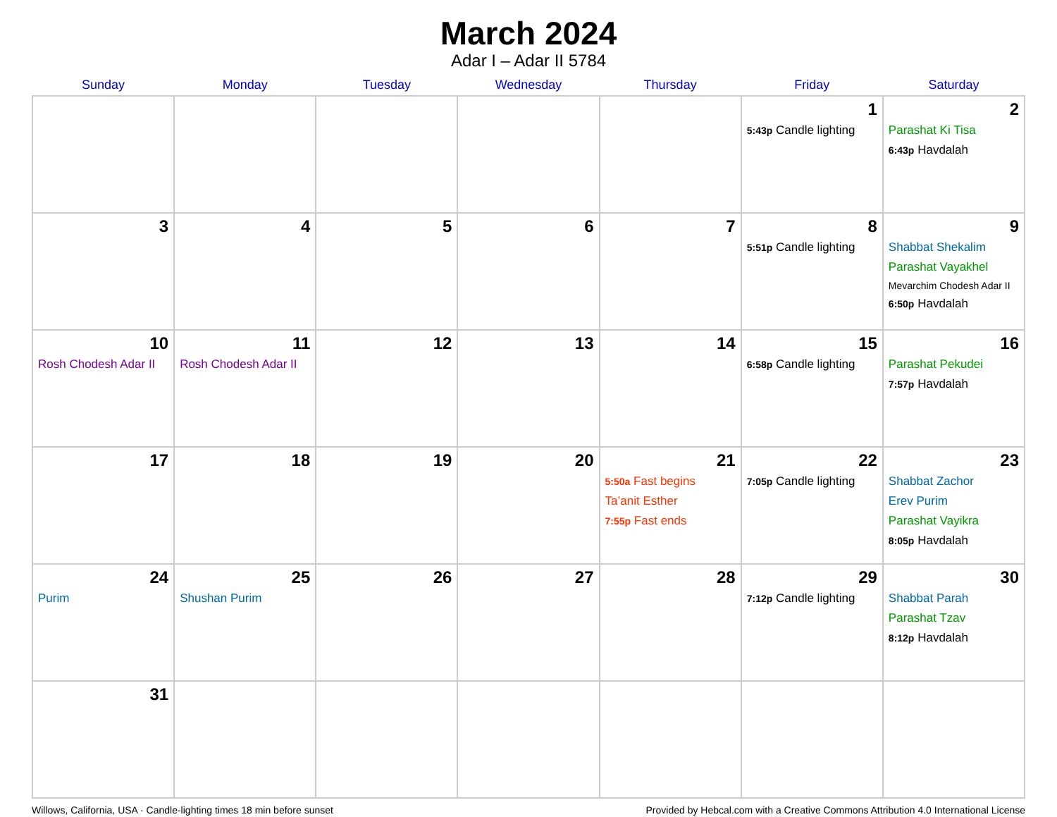March 2024
Adar I – Adar II 5784
| Sunday | Monday | Tuesday | Wednesday | Thursday | Friday | Saturday |
| --- | --- | --- | --- | --- | --- | --- |
| | | | | | 1 5:43p Candle lighting | 2 Parashat Ki Tisa 6:43p Havdalah |
| 3 | 4 | 5 | 6 | 7 | 8 5:51p Candle lighting | 9 Shabbat Shekalim Parashat Vayakhel Mevarchim Chodesh Adar II 6:50p Havdalah |
| 10 Rosh Chodesh Adar II | 11 Rosh Chodesh Adar II | 12 | 13 | 14 | 15 6:58p Candle lighting | 16 Parashat Pekudei 7:57p Havdalah |
| 17 | 18 | 19 | 20 | 21 5:50a Fast begins Ta’anit Esther 7:55p Fast ends | 22 7:05p Candle lighting | 23 Shabbat Zachor Erev Purim Parashat Vayikra 8:05p Havdalah |
| 24 Purim | 25 Shushan Purim | 26 | 27 | 28 | 29 7:12p Candle lighting | 30 Shabbat Parah Parashat Tzav 8:12p Havdalah |
| 31 | | | | | | |
Willows, California, USA · Candle-lighting times 18 min before sunset Provided by Hebcal.com with a Creative Commons Attribution 4.0 International License